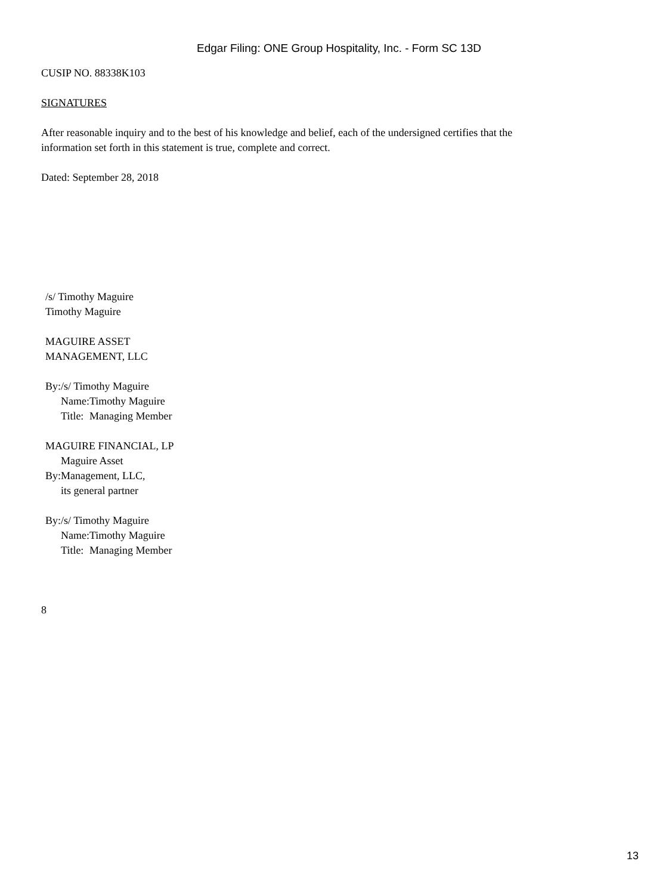Edgar Filing: ONE Group Hospitality, Inc. - Form SC 13D
CUSIP NO. 88338K103
SIGNATURES
After reasonable inquiry and to the best of his knowledge and belief, each of the undersigned certifies that the
information set forth in this statement is true, complete and correct.
Dated: September 28, 2018
/s/ Timothy Maguire
Timothy Maguire
MAGUIRE ASSET
MANAGEMENT, LLC
| By: | /s/ Timothy Maguire | |
| | Name: | Timothy Maguire |
| | Title: | Managing Member |
MAGUIRE FINANCIAL, LP
| By: | Maguire Asset Management, LLC, its general partner |
| By: | /s/ Timothy Maguire | |
| | Name: | Timothy Maguire |
| | Title: | Managing Member |
8
13